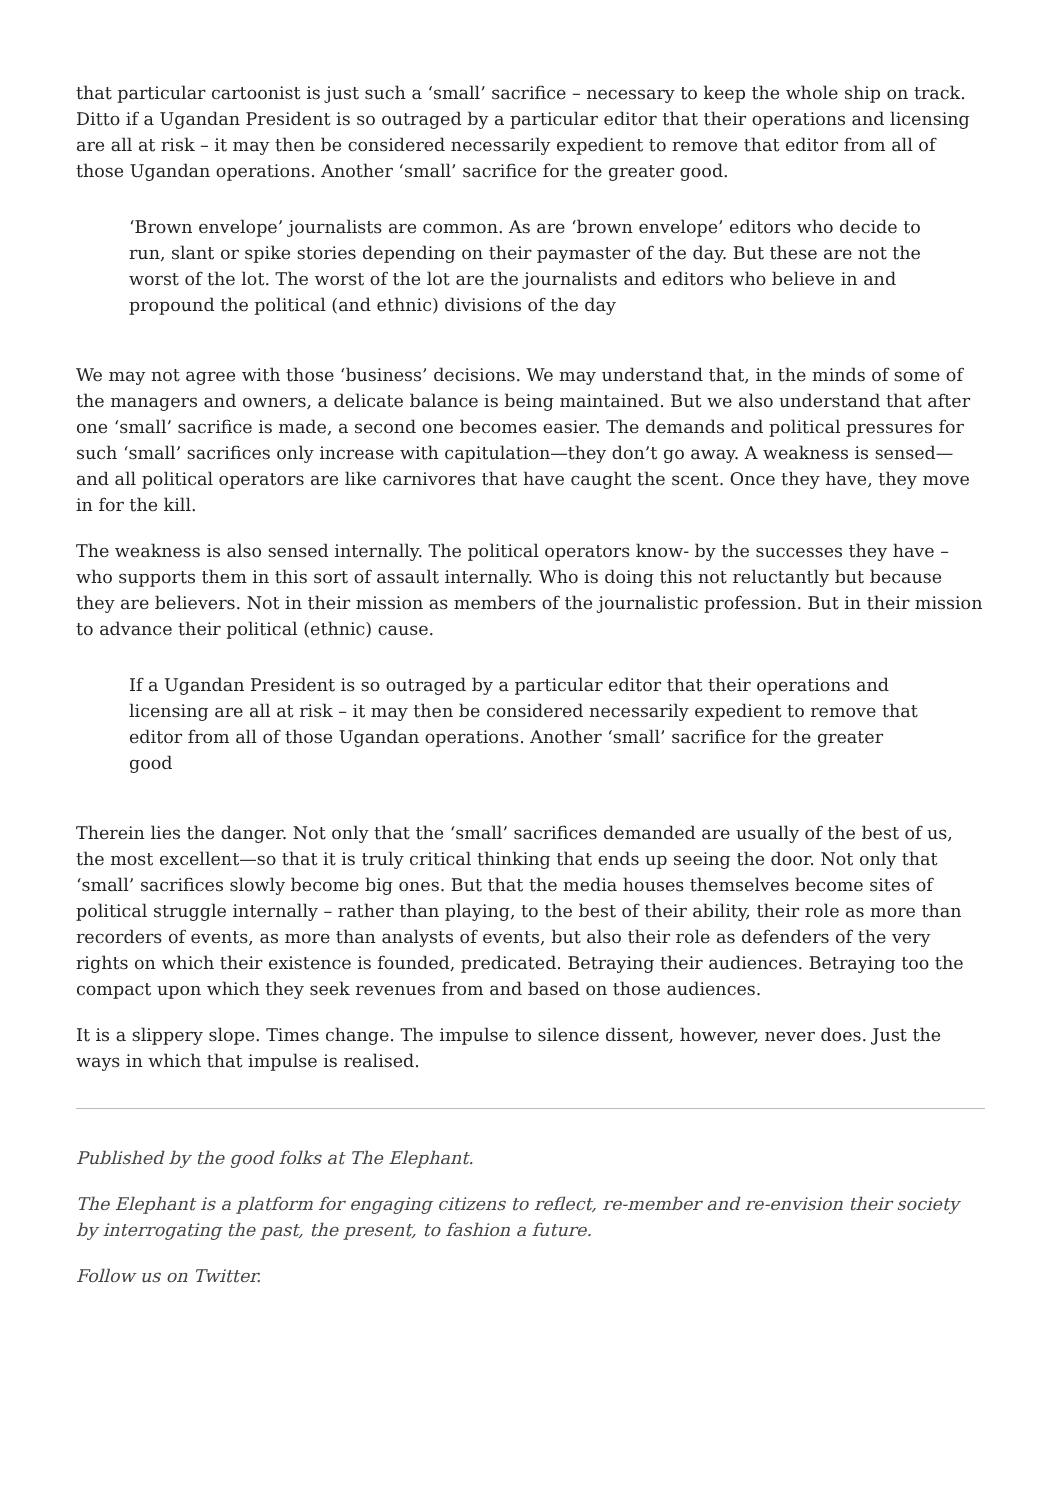that particular cartoonist is just such a ‘small’ sacrifice – necessary to keep the whole ship on track. Ditto if a Ugandan President is so outraged by a particular editor that their operations and licensing are all at risk – it may then be considered necessarily expedient to remove that editor from all of those Ugandan operations. Another ‘small’ sacrifice for the greater good.
‘Brown envelope’ journalists are common. As are ‘brown envelope’ editors who decide to run, slant or spike stories depending on their paymaster of the day. But these are not the worst of the lot. The worst of the lot are the journalists and editors who believe in and propound the political (and ethnic) divisions of the day
We may not agree with those ‘business’ decisions. We may understand that, in the minds of some of the managers and owners, a delicate balance is being maintained. But we also understand that after one ‘small’ sacrifice is made, a second one becomes easier. The demands and political pressures for such ‘small’ sacrifices only increase with capitulation—they don’t go away. A weakness is sensed—and all political operators are like carnivores that have caught the scent. Once they have, they move in for the kill.
The weakness is also sensed internally. The political operators know- by the successes they have – who supports them in this sort of assault internally. Who is doing this not reluctantly but because they are believers. Not in their mission as members of the journalistic profession. But in their mission to advance their political (ethnic) cause.
If a Ugandan President is so outraged by a particular editor that their operations and licensing are all at risk – it may then be considered necessarily expedient to remove that editor from all of those Ugandan operations. Another ‘small’ sacrifice for the greater good
Therein lies the danger. Not only that the ‘small’ sacrifices demanded are usually of the best of us, the most excellent—so that it is truly critical thinking that ends up seeing the door. Not only that ‘small’ sacrifices slowly become big ones. But that the media houses themselves become sites of political struggle internally – rather than playing, to the best of their ability, their role as more than recorders of events, as more than analysts of events, but also their role as defenders of the very rights on which their existence is founded, predicated. Betraying their audiences. Betraying too the compact upon which they seek revenues from and based on those audiences.
It is a slippery slope. Times change. The impulse to silence dissent, however, never does. Just the ways in which that impulse is realised.
Published by the good folks at The Elephant.
The Elephant is a platform for engaging citizens to reflect, re-member and re-envision their society by interrogating the past, the present, to fashion a future.
Follow us on Twitter.